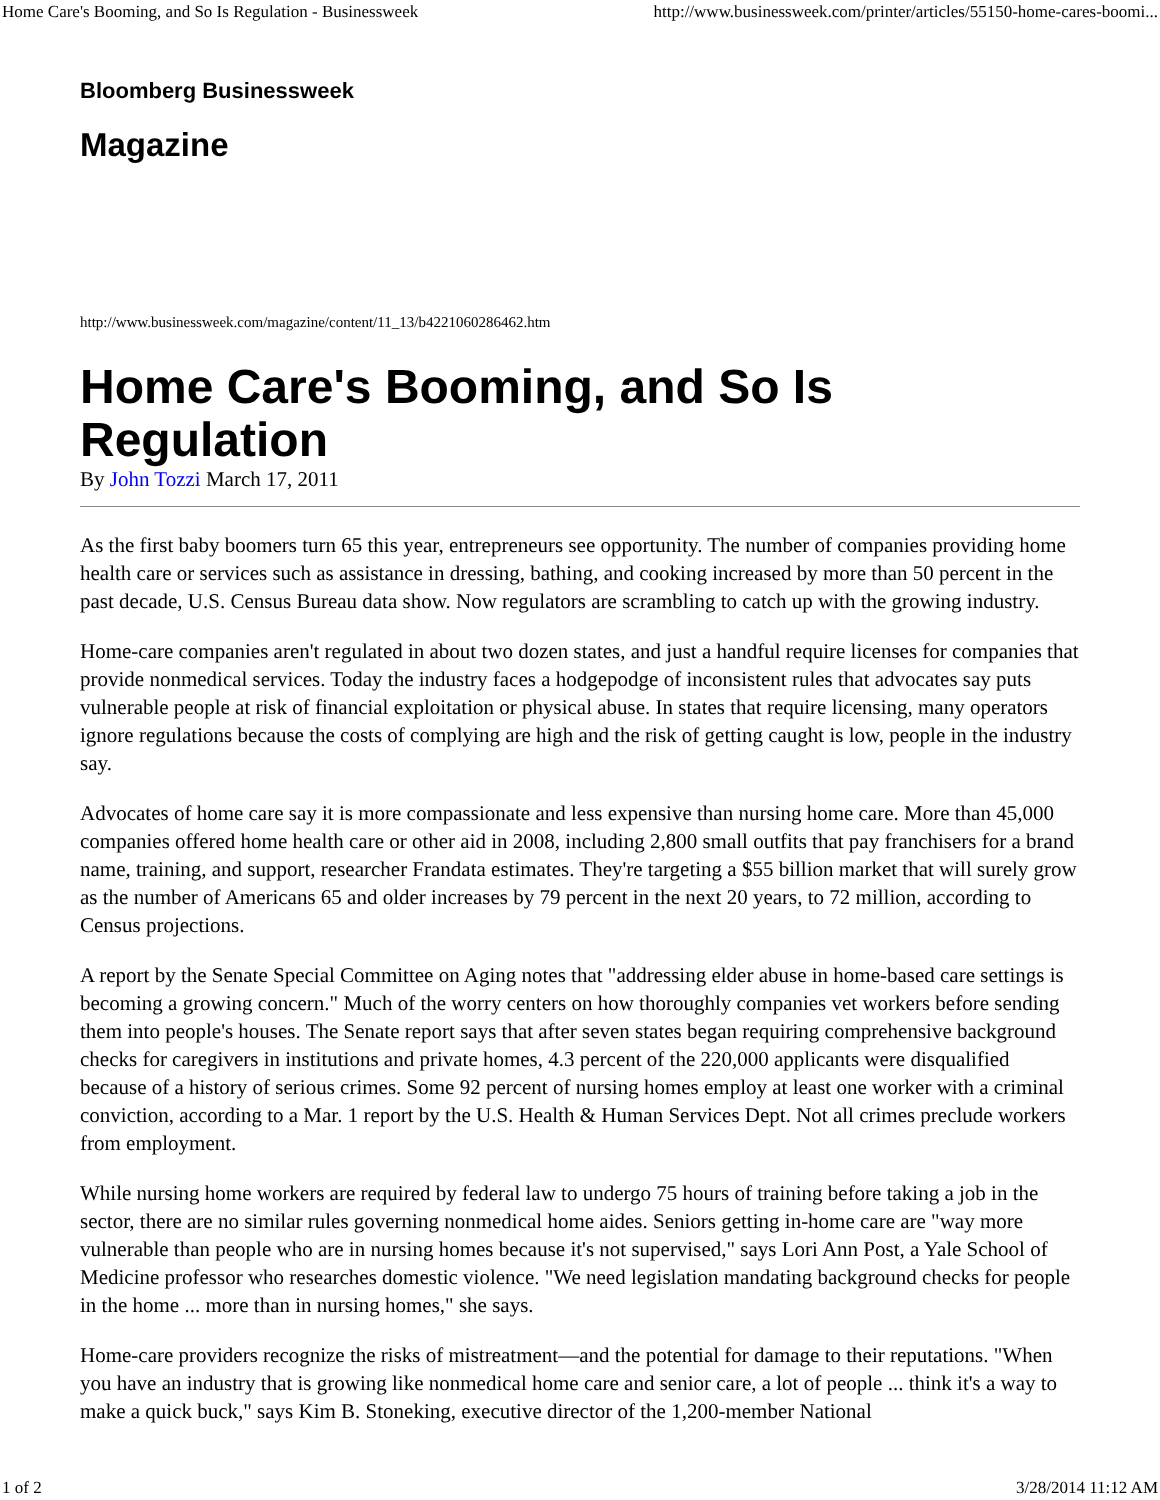Home Care's Booming, and So Is Regulation - Businessweek http://www.businessweek.com/printer/articles/55150-home-cares-boomi...
Bloomberg Businessweek
Magazine
http://www.businessweek.com/magazine/content/11_13/b4221060286462.htm
Home Care's Booming, and So Is Regulation
By John Tozzi March 17, 2011
As the first baby boomers turn 65 this year, entrepreneurs see opportunity. The number of companies providing home health care or services such as assistance in dressing, bathing, and cooking increased by more than 50 percent in the past decade, U.S. Census Bureau data show. Now regulators are scrambling to catch up with the growing industry.
Home-care companies aren't regulated in about two dozen states, and just a handful require licenses for companies that provide nonmedical services. Today the industry faces a hodgepodge of inconsistent rules that advocates say puts vulnerable people at risk of financial exploitation or physical abuse. In states that require licensing, many operators ignore regulations because the costs of complying are high and the risk of getting caught is low, people in the industry say.
Advocates of home care say it is more compassionate and less expensive than nursing home care. More than 45,000 companies offered home health care or other aid in 2008, including 2,800 small outfits that pay franchisers for a brand name, training, and support, researcher Frandata estimates. They're targeting a $55 billion market that will surely grow as the number of Americans 65 and older increases by 79 percent in the next 20 years, to 72 million, according to Census projections.
A report by the Senate Special Committee on Aging notes that "addressing elder abuse in home-based care settings is becoming a growing concern." Much of the worry centers on how thoroughly companies vet workers before sending them into people's houses. The Senate report says that after seven states began requiring comprehensive background checks for caregivers in institutions and private homes, 4.3 percent of the 220,000 applicants were disqualified because of a history of serious crimes. Some 92 percent of nursing homes employ at least one worker with a criminal conviction, according to a Mar. 1 report by the U.S. Health & Human Services Dept. Not all crimes preclude workers from employment.
While nursing home workers are required by federal law to undergo 75 hours of training before taking a job in the sector, there are no similar rules governing nonmedical home aides. Seniors getting in-home care are "way more vulnerable than people who are in nursing homes because it's not supervised," says Lori Ann Post, a Yale School of Medicine professor who researches domestic violence. "We need legislation mandating background checks for people in the home ... more than in nursing homes," she says.
Home-care providers recognize the risks of mistreatment—and the potential for damage to their reputations. "When you have an industry that is growing like nonmedical home care and senior care, a lot of people ... think it's a way to make a quick buck," says Kim B. Stoneking, executive director of the 1,200-member National
1 of 2 3/28/2014 11:12 AM